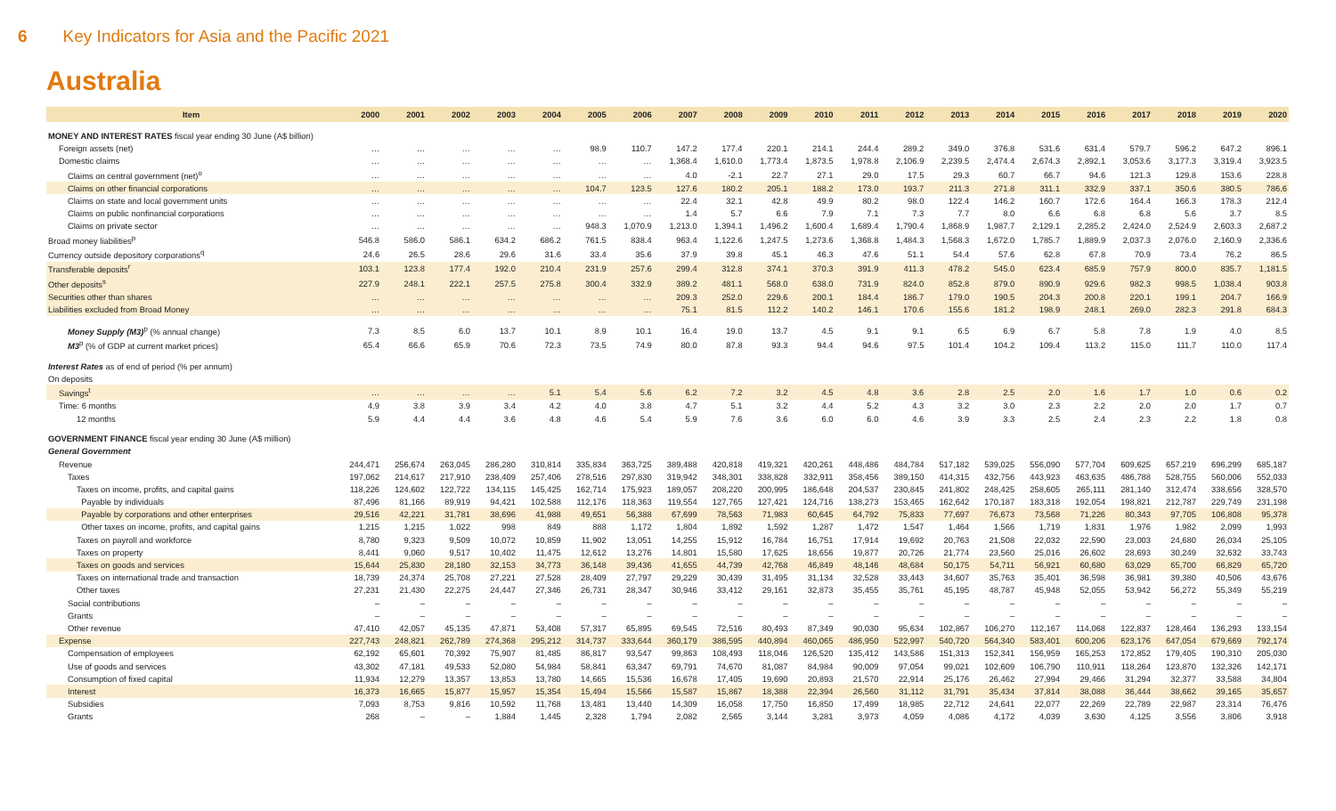6 Key Indicators for Asia and the Pacific 2021
Australia
| Item | 2000 | 2001 | 2002 | 2003 | 2004 | 2005 | 2006 | 2007 | 2008 | 2009 | 2010 | 2011 | 2012 | 2013 | 2014 | 2015 | 2016 | 2017 | 2018 | 2019 | 2020 |
| --- | --- | --- | --- | --- | --- | --- | --- | --- | --- | --- | --- | --- | --- | --- | --- | --- | --- | --- | --- | --- | --- |
| MONEY AND INTEREST RATES fiscal year ending 30 June (A$ billion) | | | | | | | | | | | | | | | | | | | | | |
| Foreign assets (net) | … | … | … | … | … | 98.9 | 110.7 | 147.2 | 177.4 | 220.1 | 214.1 | 244.4 | 289.2 | 349.0 | 376.8 | 531.6 | 631.4 | 579.7 | 596.2 | 647.2 | 896.1 |
| Domestic claims | … | … | … | … | … | … | … | 1,368.4 | 1,610.0 | 1,773.4 | 1,873.5 | 1,978.8 | 2,106.9 | 2,239.5 | 2,474.4 | 2,674.3 | 2,892.1 | 3,053.6 | 3,177.3 | 3,319.4 | 3,923.5 |
| Claims on central government (net)<sup>o</sup> | … | … | … | … | … | … | … | 4.0 | -2.1 | 22.7 | 27.1 | 29.0 | 17.5 | 29.3 | 60.7 | 66.7 | 94.6 | 121.3 | 129.8 | 153.6 | 228.8 |
| Claims on other financial corporations | … | … | … | … | … | 104.7 | 123.5 | 127.6 | 180.2 | 205.1 | 188.2 | 173.0 | 193.7 | 211.3 | 271.8 | 311.1 | 332.9 | 337.1 | 350.6 | 380.5 | 786.6 |
| Claims on state and local government units | … | … | … | … | … | … | … | 22.4 | 32.1 | 42.8 | 49.9 | 80.2 | 98.0 | 122.4 | 146.2 | 160.7 | 172.6 | 164.4 | 166.3 | 178.3 | 212.4 |
| Claims on public nonfinancial corporations | … | … | … | … | … | … | … | 1.4 | 5.7 | 6.6 | 7.9 | 7.1 | 7.3 | 7.7 | 8.0 | 6.6 | 6.8 | 6.8 | 5.6 | 3.7 | 8.5 |
| Claims on private sector | … | … | … | … | … | 948.3 | 1,070.9 | 1,213.0 | 1,394.1 | 1,496.2 | 1,600.4 | 1,689.4 | 1,790.4 | 1,868.9 | 1,987.7 | 2,129.1 | 2,285.2 | 2,424.0 | 2,524.9 | 2,603.3 | 2,687.2 |
| Broad money liabilities<sup>p</sup> | 546.8 | 586.0 | 586.1 | 634.2 | 686.2 | 761.5 | 838.4 | 963.4 | 1,122.6 | 1,247.5 | 1,273.6 | 1,368.8 | 1,484.3 | 1,568.3 | 1,672.0 | 1,785.7 | 1,889.9 | 2,037.3 | 2,076.0 | 2,160.9 | 2,336.6 |
| Currency outside depository corporations<sup>q</sup> | 24.6 | 26.5 | 28.6 | 29.6 | 31.6 | 33.4 | 35.6 | 37.9 | 39.8 | 45.1 | 46.3 | 47.6 | 51.1 | 54.4 | 57.6 | 62.8 | 67.8 | 70.9 | 73.4 | 76.2 | 86.5 |
| Transferable deposits<sup>r</sup> | 103.1 | 123.8 | 177.4 | 192.0 | 210.4 | 231.9 | 257.6 | 299.4 | 312.8 | 374.1 | 370.3 | 391.9 | 411.3 | 478.2 | 545.0 | 623.4 | 685.9 | 757.9 | 800.0 | 835.7 | 1,181.5 |
| Other deposits<sup>s</sup> | 227.9 | 248.1 | 222.1 | 257.5 | 275.8 | 300.4 | 332.9 | 389.2 | 481.1 | 568.0 | 638.0 | 731.9 | 824.0 | 852.8 | 879.0 | 890.9 | 929.6 | 982.3 | 998.5 | 1,038.4 | 903.8 |
| Securities other than shares | … | … | … | … | … | … | … | 209.3 | 252.0 | 229.6 | 200.1 | 184.4 | 186.7 | 179.0 | 190.5 | 204.3 | 200.8 | 220.1 | 199.1 | 204.7 | 166.9 |
| Liabilities excluded from Broad Money | … | … | … | … | … | … | … | 75.1 | 81.5 | 112.2 | 140.2 | 146.1 | 170.6 | 155.6 | 181.2 | 198.9 | 248.1 | 269.0 | 282.3 | 291.8 | 684.3 |
| Money Supply (M3)<sup>p</sup> (% annual change) | 7.3 | 8.5 | 6.0 | 13.7 | 10.1 | 8.9 | 10.1 | 16.4 | 19.0 | 13.7 | 4.5 | 9.1 | 9.1 | 6.5 | 6.9 | 6.7 | 5.8 | 7.8 | 1.9 | 4.0 | 8.5 |
| M3<sup>p</sup> (% of GDP at current market prices) | 65.4 | 66.6 | 65.9 | 70.6 | 72.3 | 73.5 | 74.9 | 80.0 | 87.8 | 93.3 | 94.4 | 94.6 | 97.5 | 101.4 | 104.2 | 109.4 | 113.2 | 115.0 | 111.7 | 110.0 | 117.4 |
| Interest Rates as of end of period (% per annum) | | | | | | | | | | | | | | | | | | | | | |
| On deposits | | | | | | | | | | | | | | | | | | | | | |
| Savings<sup>t</sup> | … | … | … | … | 5.1 | 5.4 | 5.6 | 6.2 | 7.2 | 3.2 | 4.5 | 4.8 | 3.6 | 2.8 | 2.5 | 2.0 | 1.6 | 1.7 | 1.0 | 0.6 | 0.2 |
| Time: 6 months | 4.9 | 3.8 | 3.9 | 3.4 | 4.2 | 4.0 | 3.8 | 4.7 | 5.1 | 3.2 | 4.4 | 5.2 | 4.3 | 3.2 | 3.0 | 2.3 | 2.2 | 2.0 | 2.0 | 1.7 | 0.7 |
| 12 months | 5.9 | 4.4 | 4.4 | 3.6 | 4.8 | 4.6 | 5.4 | 5.9 | 7.6 | 3.6 | 6.0 | 6.0 | 4.6 | 3.9 | 3.3 | 2.5 | 2.4 | 2.3 | 2.2 | 1.8 | 0.8 |
| GOVERNMENT FINANCE fiscal year ending 30 June (A$ million) | | | | | | | | | | | | | | | | | | | | | |
| General Government | | | | | | | | | | | | | | | | | | | | | |
| Revenue | 244,471 | 256,674 | 263,045 | 286,280 | 310,814 | 335,834 | 363,725 | 389,488 | 420,818 | 419,321 | 420,261 | 448,486 | 484,784 | 517,182 | 539,025 | 556,090 | 577,704 | 609,625 | 657,219 | 696,299 | 685,187 |
| Taxes | 197,062 | 214,617 | 217,910 | 238,409 | 257,406 | 278,516 | 297,830 | 319,942 | 348,301 | 338,828 | 332,911 | 358,456 | 389,150 | 414,315 | 432,756 | 443,923 | 463,635 | 486,788 | 528,755 | 560,006 | 552,033 |
| Taxes on income, profits, and capital gains | 118,226 | 124,602 | 122,722 | 134,115 | 145,425 | 162,714 | 175,923 | 189,057 | 208,220 | 200,995 | 186,648 | 204,537 | 230,845 | 241,802 | 248,425 | 258,605 | 265,111 | 281,140 | 312,474 | 338,656 | 328,570 |
| Payable by individuals | 87,496 | 81,166 | 89,919 | 94,421 | 102,588 | 112,176 | 118,363 | 119,554 | 127,765 | 127,421 | 124,716 | 138,273 | 153,465 | 162,642 | 170,187 | 183,318 | 192,054 | 198,821 | 212,787 | 229,749 | 231,198 |
| Payable by corporations and other enterprises | 29,516 | 42,221 | 31,781 | 38,696 | 41,988 | 49,651 | 56,388 | 67,699 | 78,563 | 71,983 | 60,645 | 64,792 | 75,833 | 77,697 | 76,673 | 73,568 | 71,226 | 80,343 | 97,705 | 106,808 | 95,378 |
| Other taxes on income, profits, and capital gains | 1,215 | 1,215 | 1,022 | 998 | 849 | 888 | 1,172 | 1,804 | 1,892 | 1,592 | 1,287 | 1,472 | 1,547 | 1,464 | 1,566 | 1,719 | 1,831 | 1,976 | 1,982 | 2,099 | 1,993 |
| Taxes on payroll and workforce | 8,780 | 9,323 | 9,509 | 10,072 | 10,859 | 11,902 | 13,051 | 14,255 | 15,912 | 16,784 | 16,751 | 17,914 | 19,692 | 20,763 | 21,508 | 22,032 | 22,590 | 23,003 | 24,680 | 26,034 | 25,105 |
| Taxes on property | 8,441 | 9,060 | 9,517 | 10,402 | 11,475 | 12,612 | 13,276 | 14,801 | 15,580 | 17,625 | 18,656 | 19,877 | 20,726 | 21,774 | 23,560 | 25,016 | 26,602 | 28,693 | 30,249 | 32,632 | 33,743 |
| Taxes on goods and services | 15,644 | 25,830 | 28,180 | 32,153 | 34,773 | 36,148 | 39,436 | 41,655 | 44,739 | 42,768 | 46,849 | 48,146 | 48,684 | 50,175 | 54,711 | 56,921 | 60,680 | 63,029 | 65,700 | 66,829 | 65,720 |
| Taxes on international trade and transaction | 18,739 | 24,374 | 25,708 | 27,221 | 27,528 | 28,409 | 27,797 | 29,229 | 30,439 | 31,495 | 31,134 | 32,528 | 33,443 | 34,607 | 35,763 | 35,401 | 36,598 | 36,981 | 39,380 | 40,506 | 43,676 |
| Other taxes | 27,231 | 21,430 | 22,275 | 24,447 | 27,346 | 26,731 | 28,347 | 30,946 | 33,412 | 29,161 | 32,873 | 35,455 | 35,761 | 45,195 | 48,787 | 45,948 | 52,055 | 53,942 | 56,272 | 55,349 | 55,219 |
| Social contributions | – | – | – | – | – | – | – | – | – | – | – | – | – | – | – | – | – | – | – | – | – |
| Grants | – | – | – | – | – | – | – | – | – | – | – | – | – | – | – | – | – | – | – | – | – |
| Other revenue | 47,410 | 42,057 | 45,135 | 47,871 | 53,408 | 57,317 | 65,895 | 69,545 | 72,516 | 80,493 | 87,349 | 90,030 | 95,634 | 102,867 | 106,270 | 112,167 | 114,068 | 122,837 | 128,464 | 136,293 | 133,154 |
| Expense | 227,743 | 248,821 | 262,789 | 274,368 | 295,212 | 314,737 | 333,644 | 360,179 | 386,595 | 440,894 | 460,065 | 486,950 | 522,997 | 540,720 | 564,340 | 583,401 | 600,206 | 623,176 | 647,054 | 679,669 | 792,174 |
| Compensation of employees | 62,192 | 65,601 | 70,392 | 75,907 | 81,485 | 86,817 | 93,547 | 99,863 | 108,493 | 118,046 | 126,520 | 135,412 | 143,586 | 151,313 | 152,341 | 156,959 | 165,253 | 172,852 | 179,405 | 190,310 | 205,030 |
| Use of goods and services | 43,302 | 47,181 | 49,533 | 52,080 | 54,984 | 58,841 | 63,347 | 69,791 | 74,670 | 81,087 | 84,984 | 90,009 | 97,054 | 99,021 | 102,609 | 106,790 | 110,911 | 118,264 | 123,870 | 132,326 | 142,171 |
| Consumption of fixed capital | 11,934 | 12,279 | 13,357 | 13,853 | 13,780 | 14,665 | 15,536 | 16,678 | 17,405 | 19,690 | 20,893 | 21,570 | 22,914 | 25,176 | 26,462 | 27,994 | 29,466 | 31,294 | 32,377 | 33,588 | 34,804 |
| Interest | 16,373 | 16,665 | 15,877 | 15,957 | 15,354 | 15,494 | 15,566 | 15,587 | 15,867 | 18,388 | 22,394 | 26,560 | 31,112 | 31,791 | 35,434 | 37,814 | 38,088 | 36,444 | 38,662 | 39,165 | 35,657 |
| Subsidies | 7,093 | 8,753 | 9,816 | 10,592 | 11,768 | 13,481 | 13,440 | 14,309 | 16,058 | 17,750 | 16,850 | 17,499 | 18,985 | 22,712 | 24,641 | 22,077 | 22,269 | 22,789 | 22,987 | 23,314 | 76,476 |
| Grants | 268 | – | – | 1,884 | 1,445 | 2,328 | 1,794 | 2,082 | 2,565 | 3,144 | 3,281 | 3,973 | 4,059 | 4,086 | 4,172 | 4,039 | 3,630 | 4,125 | 3,556 | 3,806 | 3,918 |